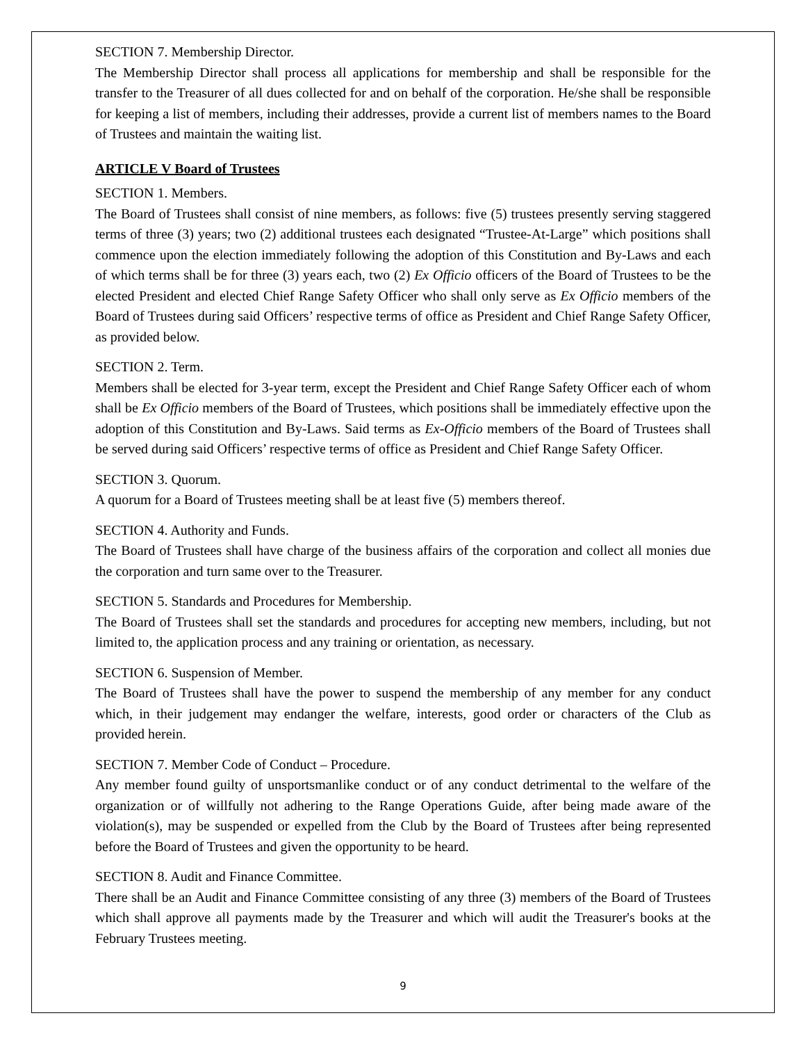SECTION 7. Membership Director.
The Membership Director shall process all applications for membership and shall be responsible for the transfer to the Treasurer of all dues collected for and on behalf of the corporation. He/she shall be responsible for keeping a list of members, including their addresses, provide a current list of members names to the Board of Trustees and maintain the waiting list.
ARTICLE V Board of Trustees
SECTION 1. Members.
The Board of Trustees shall consist of nine members, as follows: five (5) trustees presently serving staggered terms of three (3) years; two (2) additional trustees each designated “Trustee-At-Large” which positions shall commence upon the election immediately following the adoption of this Constitution and By-Laws and each of which terms shall be for three (3) years each, two (2) Ex Officio officers of the Board of Trustees to be the elected President and elected Chief Range Safety Officer who shall only serve as Ex Officio members of the Board of Trustees during said Officers’ respective terms of office as President and Chief Range Safety Officer, as provided below.
SECTION 2. Term.
Members shall be elected for 3-year term, except the President and Chief Range Safety Officer each of whom shall be Ex Officio members of the Board of Trustees, which positions shall be immediately effective upon the adoption of this Constitution and By-Laws. Said terms as Ex-Officio members of the Board of Trustees shall be served during said Officers’ respective terms of office as President and Chief Range Safety Officer.
SECTION 3. Quorum.
A quorum for a Board of Trustees meeting shall be at least five (5) members thereof.
SECTION 4. Authority and Funds.
The Board of Trustees shall have charge of the business affairs of the corporation and collect all monies due the corporation and turn same over to the Treasurer.
SECTION 5. Standards and Procedures for Membership.
The Board of Trustees shall set the standards and procedures for accepting new members, including, but not limited to, the application process and any training or orientation, as necessary.
SECTION 6. Suspension of Member.
The Board of Trustees shall have the power to suspend the membership of any member for any conduct which, in their judgement may endanger the welfare, interests, good order or characters of the Club as provided herein.
SECTION 7. Member Code of Conduct – Procedure.
Any member found guilty of unsportsmanlike conduct or of any conduct detrimental to the welfare of the organization or of willfully not adhering to the Range Operations Guide, after being made aware of the violation(s), may be suspended or expelled from the Club by the Board of Trustees after being represented before the Board of Trustees and given the opportunity to be heard.
SECTION 8. Audit and Finance Committee.
There shall be an Audit and Finance Committee consisting of any three (3) members of the Board of Trustees which shall approve all payments made by the Treasurer and which will audit the Treasurer's books at the February Trustees meeting.
9